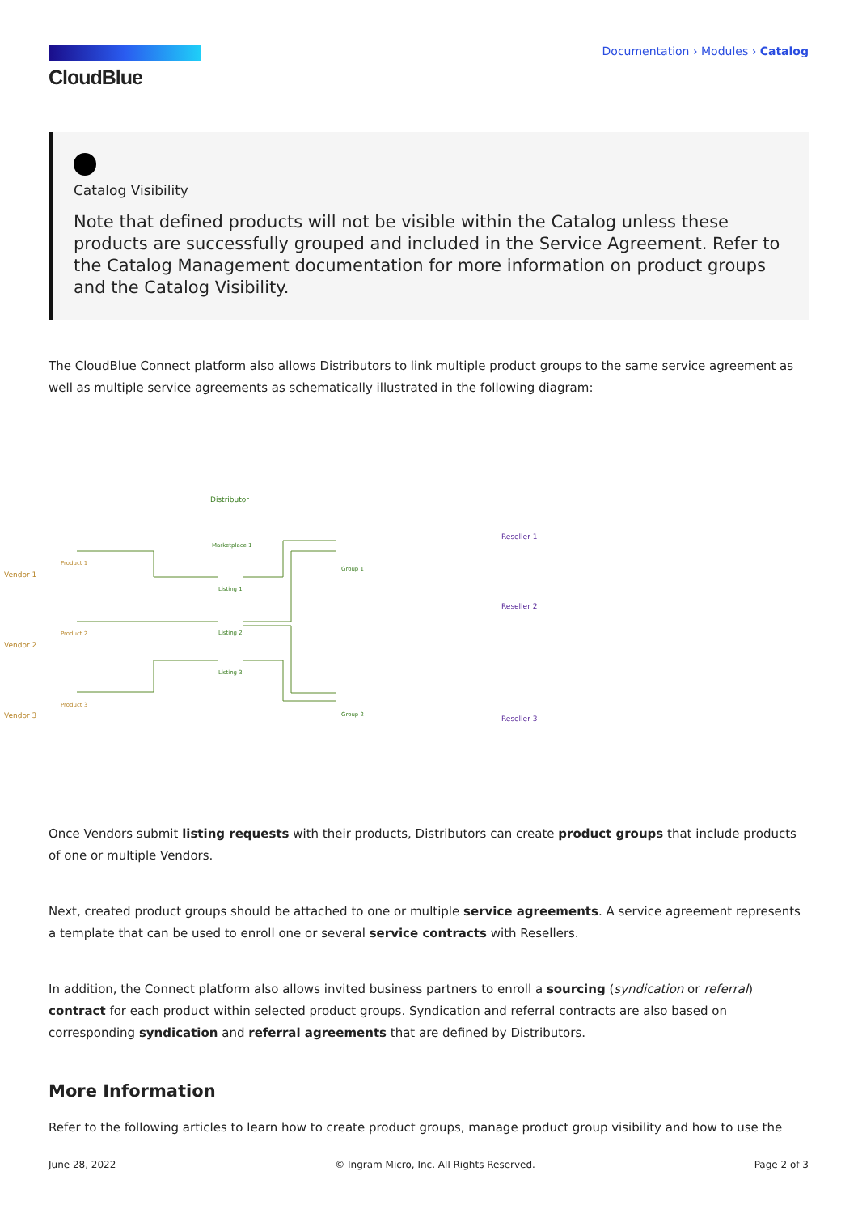CloudBlue
Documentation › Modules › Catalog
Catalog Visibility
Note that defined products will not be visible within the Catalog unless these products are successfully grouped and included in the Service Agreement. Refer to the Catalog Management documentation for more information on product groups and the Catalog Visibility.
The CloudBlue Connect platform also allows Distributors to link multiple product groups to the same service agreement as well as multiple service agreements as schematically illustrated in the following diagram:
Vendor 1
Vendor 2
Vendor 3
Product 1
Product 2
Product 3
Distributor
Marketplace 1
Listing 1
Listing 2
Listing 3
Group 1
Group 2
Reseller 1
Reseller 2
Reseller 3
Once Vendors submit listing requests with their products, Distributors can create product groups that include products of one or multiple Vendors.
Next, created product groups should be attached to one or multiple service agreements. A service agreement represents a template that can be used to enroll one or several service contracts with Resellers.
In addition, the Connect platform also allows invited business partners to enroll a sourcing (syndication or referral) contract for each product within selected product groups. Syndication and referral contracts are also based on corresponding syndication and referral agreements that are defined by Distributors.
More Information
Refer to the following articles to learn how to create product groups, manage product group visibility and how to use the
June 28, 2022 © Ingram Micro, Inc. All Rights Reserved. Page 2 of 3